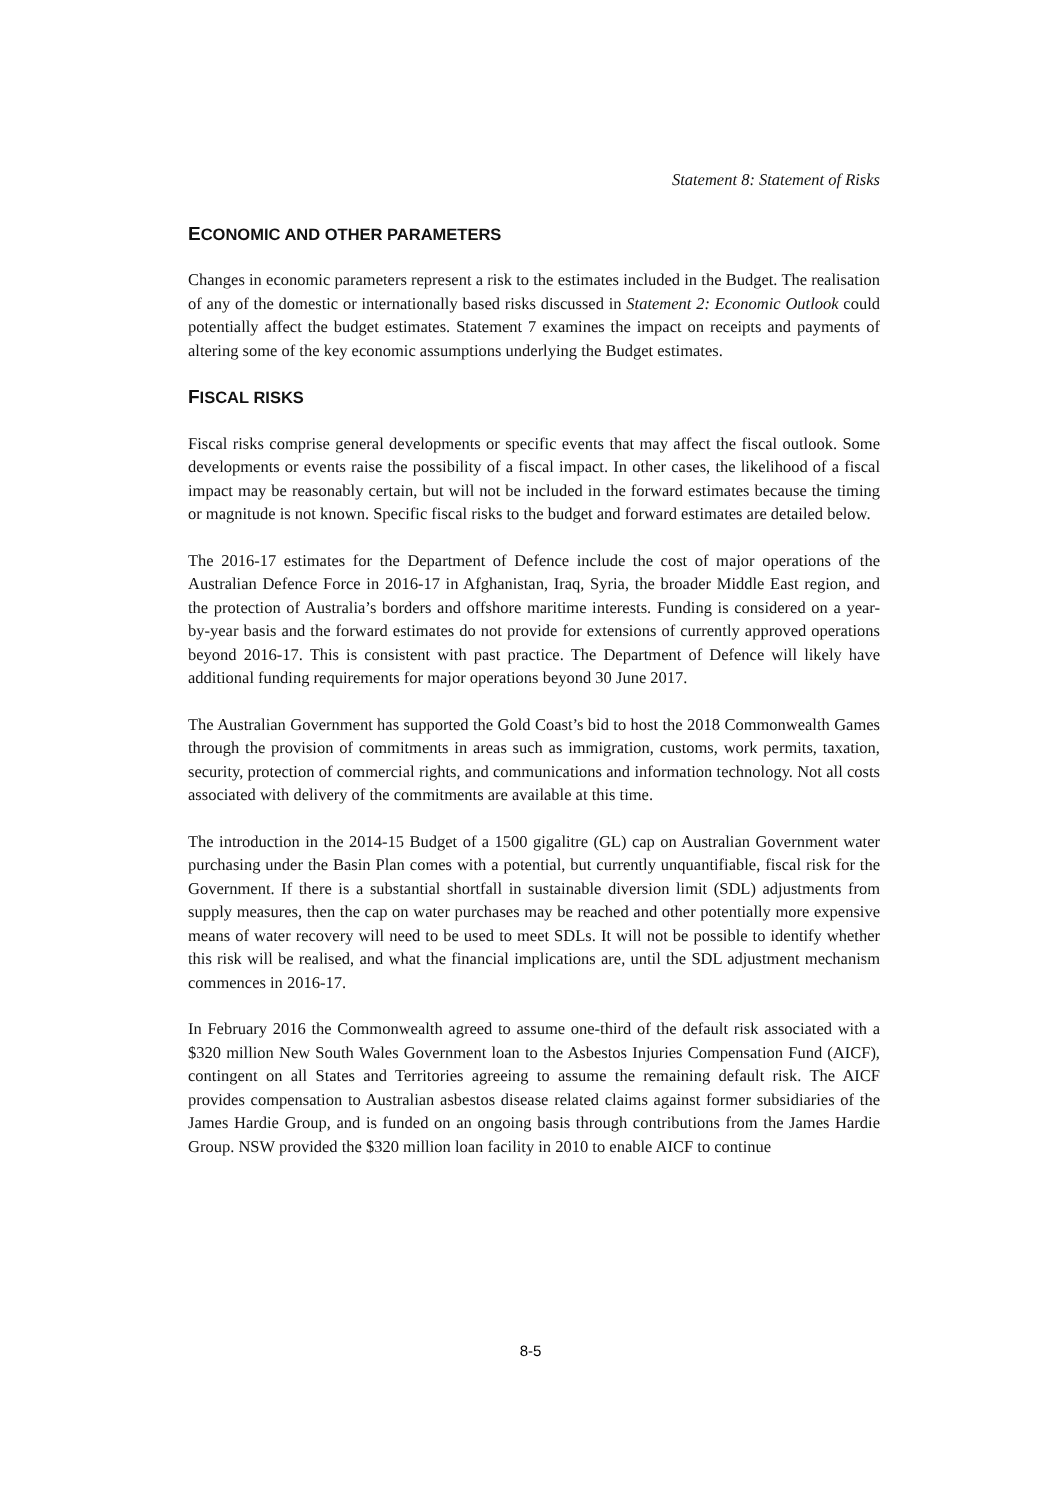Statement 8: Statement of Risks
ECONOMIC AND OTHER PARAMETERS
Changes in economic parameters represent a risk to the estimates included in the Budget. The realisation of any of the domestic or internationally based risks discussed in Statement 2: Economic Outlook could potentially affect the budget estimates. Statement 7 examines the impact on receipts and payments of altering some of the key economic assumptions underlying the Budget estimates.
FISCAL RISKS
Fiscal risks comprise general developments or specific events that may affect the fiscal outlook. Some developments or events raise the possibility of a fiscal impact. In other cases, the likelihood of a fiscal impact may be reasonably certain, but will not be included in the forward estimates because the timing or magnitude is not known. Specific fiscal risks to the budget and forward estimates are detailed below.
The 2016-17 estimates for the Department of Defence include the cost of major operations of the Australian Defence Force in 2016-17 in Afghanistan, Iraq, Syria, the broader Middle East region, and the protection of Australia’s borders and offshore maritime interests. Funding is considered on a year-by-year basis and the forward estimates do not provide for extensions of currently approved operations beyond 2016-17. This is consistent with past practice. The Department of Defence will likely have additional funding requirements for major operations beyond 30 June 2017.
The Australian Government has supported the Gold Coast’s bid to host the 2018 Commonwealth Games through the provision of commitments in areas such as immigration, customs, work permits, taxation, security, protection of commercial rights, and communications and information technology. Not all costs associated with delivery of the commitments are available at this time.
The introduction in the 2014-15 Budget of a 1500 gigalitre (GL) cap on Australian Government water purchasing under the Basin Plan comes with a potential, but currently unquantifiable, fiscal risk for the Government. If there is a substantial shortfall in sustainable diversion limit (SDL) adjustments from supply measures, then the cap on water purchases may be reached and other potentially more expensive means of water recovery will need to be used to meet SDLs. It will not be possible to identify whether this risk will be realised, and what the financial implications are, until the SDL adjustment mechanism commences in 2016-17.
In February 2016 the Commonwealth agreed to assume one-third of the default risk associated with a $320 million New South Wales Government loan to the Asbestos Injuries Compensation Fund (AICF), contingent on all States and Territories agreeing to assume the remaining default risk. The AICF provides compensation to Australian asbestos disease related claims against former subsidiaries of the James Hardie Group, and is funded on an ongoing basis through contributions from the James Hardie Group. NSW provided the $320 million loan facility in 2010 to enable AICF to continue
8-5